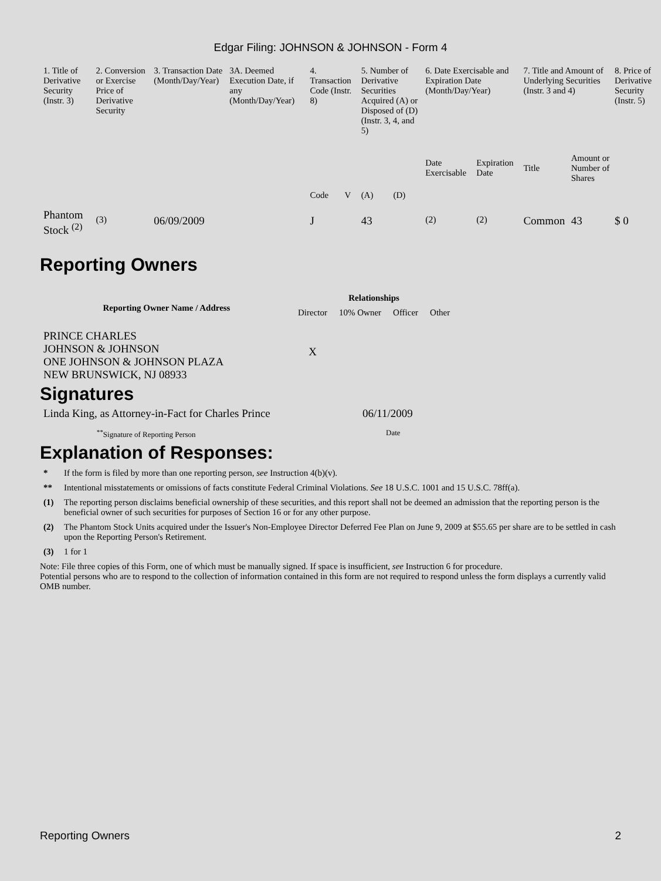Edgar Filing: JOHNSON & JOHNSON - Form 4
| 1. Title of Derivative Security (Instr. 3) | 2. Conversion or Exercise Price of Derivative Security | 3. Transaction Date (Month/Day/Year) | 3A. Deemed Execution Date, if any (Month/Day/Year) | 4. Transaction Code (Instr. 8) | | 5. Number of Derivative Securities Acquired (A) or Disposed of (D) (Instr. 3, 4, and 5) | | 6. Date Exercisable and Expiration Date (Month/Day/Year) | | 7. Title and Amount of Underlying Securities (Instr. 3 and 4) | | 8. Price of Derivative Security (Instr. 5) |
| | | | | Code | V | (A) | (D) | Date Exercisable | Expiration Date | Title | Amount or Number of Shares | |
| Phantom Stock <sup>(2)</sup> | <sup>(3)</sup> | 06/09/2009 | | J | | 43 | | <sup>(2)</sup> | <sup>(2)</sup> | Common | 43 | $ 0 |
Reporting Owners
| Reporting Owner Name / Address | Relationships | | | |
| --- | --- | --- | --- | --- |
| | Director | 10% Owner | Officer | Other |
| PRINCE CHARLES JOHNSON & JOHNSON ONE JOHNSON & JOHNSON PLAZA NEW BRUNSWICK, NJ 08933 | X | | | |
Signatures
| Linda King, as Attorney-in-Fact for Charles Prince | 06/11/2009 |
| <sup>**</sup> Signature of Reporting Person | Date |
Explanation of Responses:
* If the form is filed by more than one reporting person, see Instruction 4(b)(v).
** Intentional misstatements or omissions of facts constitute Federal Criminal Violations. See 18 U.S.C. 1001 and 15 U.S.C. 78ff(a).
(1) The reporting person disclaims beneficial ownership of these securities, and this report shall not be deemed an admission that the reporting person is the beneficial owner of such securities for purposes of Section 16 or for any other purpose.
(2) The Phantom Stock Units acquired under the Issuer's Non-Employee Director Deferred Fee Plan on June 9, 2009 at $55.65 per share are to be settled in cash upon the Reporting Person's Retirement.
(3) 1 for 1
Note: File three copies of this Form, one of which must be manually signed. If space is insufficient, see Instruction 6 for procedure.
Potential persons who are to respond to the collection of information contained in this form are not required to respond unless the form displays a currently valid OMB number.
Reporting Owners 2